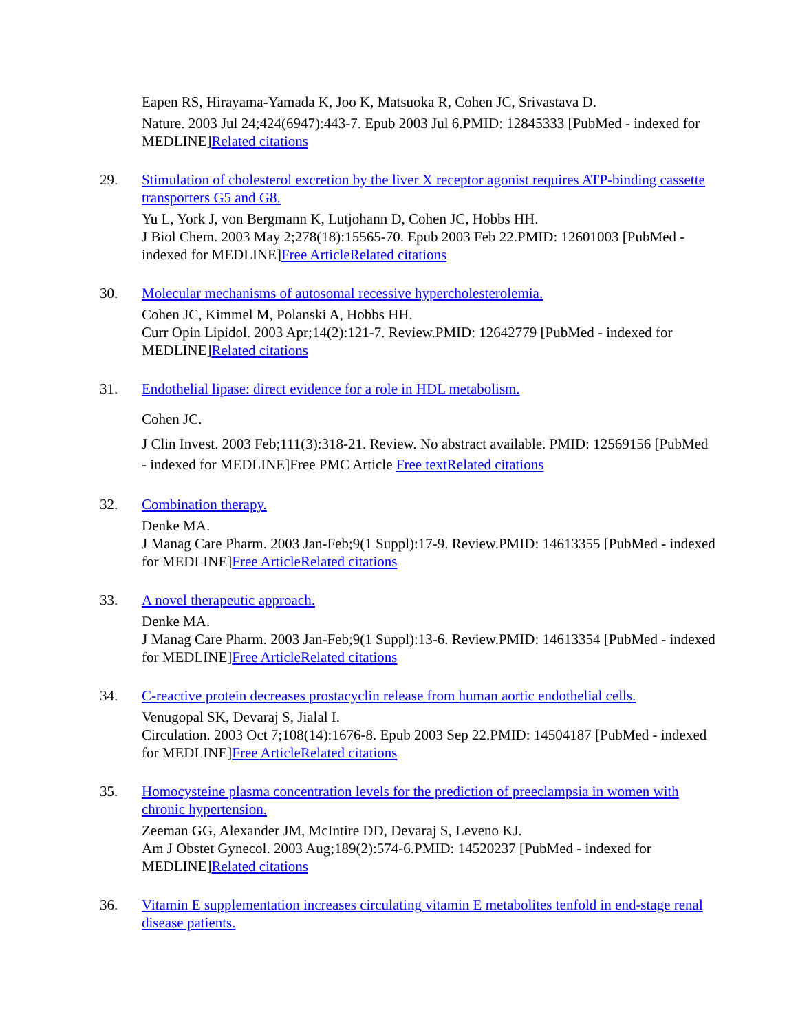Eapen RS, Hirayama-Yamada K, Joo K, Matsuoka R, Cohen JC, Srivastava D.
Nature. 2003 Jul 24;424(6947):443-7. Epub 2003 Jul 6.PMID: 12845333 [PubMed - indexed for MEDLINE]Related citations
29. Stimulation of cholesterol excretion by the liver X receptor agonist requires ATP-binding cassette transporters G5 and G8.
Yu L, York J, von Bergmann K, Lutjohann D, Cohen JC, Hobbs HH.
J Biol Chem. 2003 May 2;278(18):15565-70. Epub 2003 Feb 22.PMID: 12601003 [PubMed - indexed for MEDLINE]Free Article Related citations
30. Molecular mechanisms of autosomal recessive hypercholesterolemia.
Cohen JC, Kimmel M, Polanski A, Hobbs HH.
Curr Opin Lipidol. 2003 Apr;14(2):121-7. Review.PMID: 12642779 [PubMed - indexed for MEDLINE]Related citations
31. Endothelial lipase: direct evidence for a role in HDL metabolism.
Cohen JC.
J Clin Invest. 2003 Feb;111(3):318-21. Review. No abstract available. PMID: 12569156 [PubMed - indexed for MEDLINE]Free PMC Article Free text Related citations
32. Combination therapy.
Denke MA.
J Manag Care Pharm. 2003 Jan-Feb;9(1 Suppl):17-9. Review.PMID: 14613355 [PubMed - indexed for MEDLINE]Free Article Related citations
33. A novel therapeutic approach.
Denke MA.
J Manag Care Pharm. 2003 Jan-Feb;9(1 Suppl):13-6. Review.PMID: 14613354 [PubMed - indexed for MEDLINE]Free Article Related citations
34. C-reactive protein decreases prostacyclin release from human aortic endothelial cells.
Venugopal SK, Devaraj S, Jialal I.
Circulation. 2003 Oct 7;108(14):1676-8. Epub 2003 Sep 22.PMID: 14504187 [PubMed - indexed for MEDLINE]Free Article Related citations
35. Homocysteine plasma concentration levels for the prediction of preeclampsia in women with chronic hypertension.
Zeeman GG, Alexander JM, McIntire DD, Devaraj S, Leveno KJ.
Am J Obstet Gynecol. 2003 Aug;189(2):574-6.PMID: 14520237 [PubMed - indexed for MEDLINE]Related citations
36. Vitamin E supplementation increases circulating vitamin E metabolites tenfold in end-stage renal disease patients.